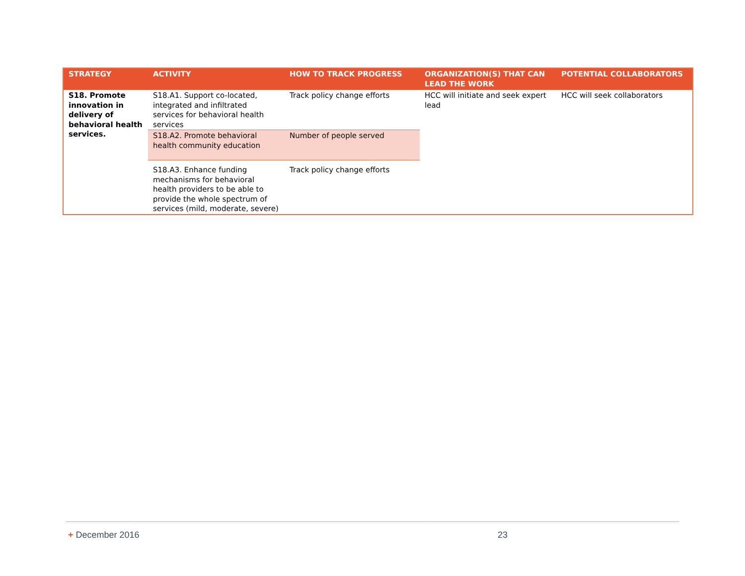| STRATEGY | ACTIVITY | HOW TO TRACK PROGRESS | ORGANIZATION(S) THAT CAN LEAD THE WORK | POTENTIAL COLLABORATORS |
| --- | --- | --- | --- | --- |
| S18. Promote innovation in delivery of behavioral health services. | S18.A1. Support co-located, integrated and infiltrated services for behavioral health services | Track policy change efforts | HCC will initiate and seek expert lead | HCC will seek collaborators |
| | S18.A2. Promote behavioral health community education | Number of people served | | |
| | S18.A3. Enhance funding mechanisms for behavioral health providers to be able to provide the whole spectrum of services (mild, moderate, severe) | Track policy change efforts | | |
+ December 2016 23